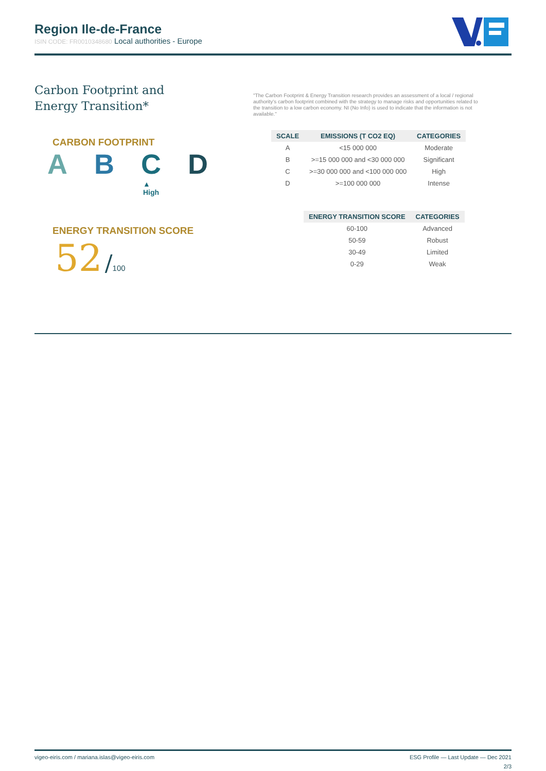Region Ile-de-France
ISIN CODE: FR0010348680 Local authorities - Europe
Carbon Footprint and
Energy Transition*
CARBON FOOTPRINT
A B C D
▲
High
ENERGY TRANSITION SCORE
52 /100
"The Carbon Footprint & Energy Transition research provides an assessment of a local / regional authority's carbon footprint combined with the strategy to manage risks and opportunities related to the transition to a low carbon economy. NI (No Info) is used to indicate that the information is not available."
| SCALE | EMISSIONS (T CO2 EQ) | CATEGORIES |
| --- | --- | --- |
| A | <15 000 000 | Moderate |
| B | >=15 000 000 and <30 000 000 | Significant |
| C | >=30 000 000 and <100 000 000 | High |
| D | >=100 000 000 | Intense |
| ENERGY TRANSITION SCORE | CATEGORIES |
| --- | --- |
| 60-100 | Advanced |
| 50-59 | Robust |
| 30-49 | Limited |
| 0-29 | Weak |
vigeo-eiris.com / mariana.islas@vigeo-eiris.com ESG Profile — Last Update — Dec 2021
2/3